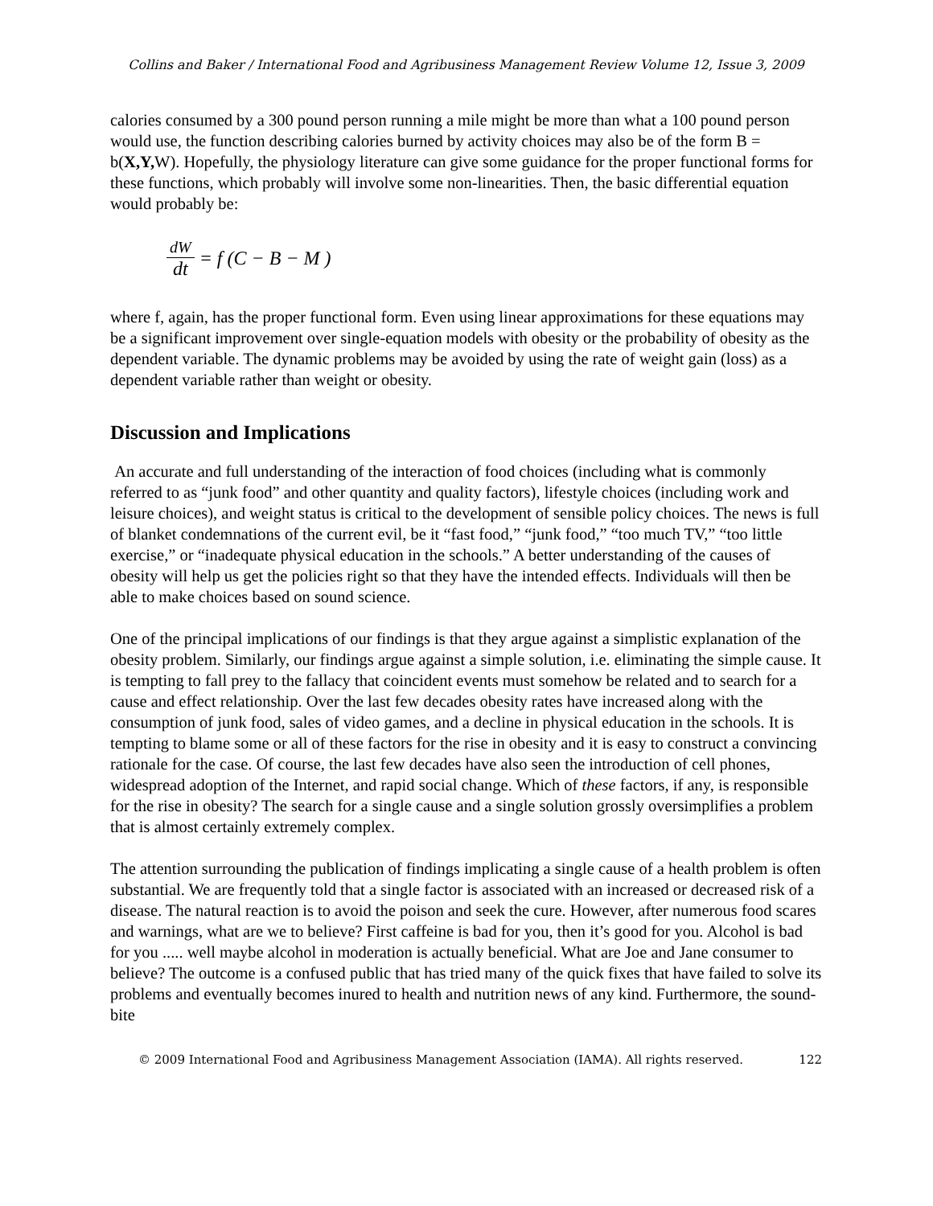Collins and Baker / International Food and Agribusiness Management Review Volume 12, Issue 3, 2009
calories consumed by a 300 pound person running a mile might be more than what a 100 pound person would use, the function describing calories burned by activity choices may also be of the form B = b(X,Y, W). Hopefully, the physiology literature can give some guidance for the proper functional forms for these functions, which probably will involve some non-linearities. Then, the basic differential equation would probably be:
dW dt = f (C − B − M )
where f, again, has the proper functional form. Even using linear approximations for these equations may be a significant improvement over single-equation models with obesity or the probability of obesity as the dependent variable. The dynamic problems may be avoided by using the rate of weight gain (loss) as a dependent variable rather than weight or obesity.
Discussion and Implications
An accurate and full understanding of the interaction of food choices (including what is commonly referred to as “junk food” and other quantity and quality factors), lifestyle choices (including work and leisure choices), and weight status is critical to the development of sensible policy choices. The news is full of blanket condemnations of the current evil, be it “fast food,” “junk food,” “too much TV,” “too little exercise,” or “inadequate physical education in the schools.” A better understanding of the causes of obesity will help us get the policies right so that they have the intended effects. Individuals will then be able to make choices based on sound science.
One of the principal implications of our findings is that they argue against a simplistic explanation of the obesity problem. Similarly, our findings argue against a simple solution, i.e. eliminating the simple cause. It is tempting to fall prey to the fallacy that coincident events must somehow be related and to search for a cause and effect relationship. Over the last few decades obesity rates have increased along with the consumption of junk food, sales of video games, and a decline in physical education in the schools. It is tempting to blame some or all of these factors for the rise in obesity and it is easy to construct a convincing rationale for the case. Of course, the last few decades have also seen the introduction of cell phones, widespread adoption of the Internet, and rapid social change. Which of these factors, if any, is responsible for the rise in obesity? The search for a single cause and a single solution grossly oversimplifies a problem that is almost certainly extremely complex.
The attention surrounding the publication of findings implicating a single cause of a health problem is often substantial. We are frequently told that a single factor is associated with an increased or decreased risk of a disease. The natural reaction is to avoid the poison and seek the cure. However, after numerous food scares and warnings, what are we to believe? First caffeine is bad for you, then it’s good for you. Alcohol is bad for you ..... well maybe alcohol in moderation is actually beneficial. What are Joe and Jane consumer to believe? The outcome is a confused public that has tried many of the quick fixes that have failed to solve its problems and eventually becomes inured to health and nutrition news of any kind. Furthermore, the sound-bite
© 2009 International Food and Agribusiness Management Association (IAMA). All rights reserved. 122